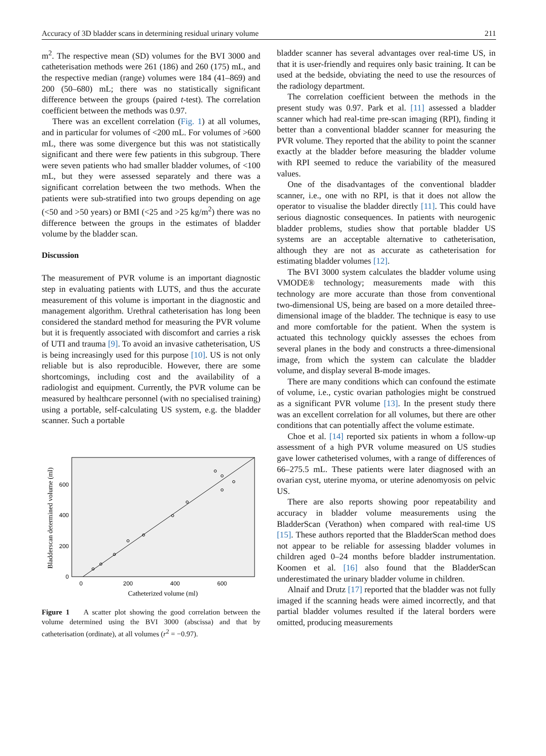Accuracy of 3D bladder scans in determining residual urinary volume 211
m<sup>2</sup>. The respective mean (SD) volumes for the BVI 3000 and catheterisation methods were 261 (186) and 260 (175) mL, and the respective median (range) volumes were 184 (41–869) and 200 (50–680) mL; there was no statistically significant difference between the groups (paired t-test). The correlation coefficient between the methods was 0.97.
There was an excellent correlation (Fig. 1) at all volumes, and in particular for volumes of <200 mL. For volumes of >600 mL, there was some divergence but this was not statistically significant and there were few patients in this subgroup. There were seven patients who had smaller bladder volumes, of <100 mL, but they were assessed separately and there was a significant correlation between the two methods. When the patients were sub-stratified into two groups depending on age (<50 and >50 years) or BMI (<25 and >25 kg/m<sup>2</sup>) there was no difference between the groups in the estimates of bladder volume by the bladder scan.
Discussion
The measurement of PVR volume is an important diagnostic step in evaluating patients with LUTS, and thus the accurate measurement of this volume is important in the diagnostic and management algorithm. Urethral catheterisation has long been considered the standard method for measuring the PVR volume but it is frequently associated with discomfort and carries a risk of UTI and trauma [9]. To avoid an invasive catheterisation, US is being increasingly used for this purpose [10]. US is not only reliable but is also reproducible. However, there are some shortcomings, including cost and the availability of a radiologist and equipment. Currently, the PVR volume can be measured by healthcare personnel (with no specialised training) using a portable, self-calculating US system, e.g. the bladder scanner. Such a portable
600
400
200
0
0
200
400
600
Catheterized volume (ml)
Bladderscan determined volume (ml)
Figure 1 A scatter plot showing the good correlation between the volume determined using the BVI 3000 (abscissa) and that by catheterisation (ordinate), at all volumes (r<sup>2</sup> = −0.97).
bladder scanner has several advantages over real-time US, in that it is user-friendly and requires only basic training. It can be used at the bedside, obviating the need to use the resources of the radiology department.
The correlation coefficient between the methods in the present study was 0.97. Park et al. [11] assessed a bladder scanner which had real-time pre-scan imaging (RPI), finding it better than a conventional bladder scanner for measuring the PVR volume. They reported that the ability to point the scanner exactly at the bladder before measuring the bladder volume with RPI seemed to reduce the variability of the measured values.
One of the disadvantages of the conventional bladder scanner, i.e., one with no RPI, is that it does not allow the operator to visualise the bladder directly [11]. This could have serious diagnostic consequences. In patients with neurogenic bladder problems, studies show that portable bladder US systems are an acceptable alternative to catheterisation, although they are not as accurate as catheterisation for estimating bladder volumes [12].
The BVI 3000 system calculates the bladder volume using VMODE® technology; measurements made with this technology are more accurate than those from conventional two-dimensional US, being are based on a more detailed three-dimensional image of the bladder. The technique is easy to use and more comfortable for the patient. When the system is actuated this technology quickly assesses the echoes from several planes in the body and constructs a three-dimensional image, from which the system can calculate the bladder volume, and display several B-mode images.
There are many conditions which can confound the estimate of volume, i.e., cystic ovarian pathologies might be construed as a significant PVR volume [13]. In the present study there was an excellent correlation for all volumes, but there are other conditions that can potentially affect the volume estimate.
Choe et al. [14] reported six patients in whom a follow-up assessment of a high PVR volume measured on US studies gave lower catheterised volumes, with a range of differences of 66–275.5 mL. These patients were later diagnosed with an ovarian cyst, uterine myoma, or uterine adenomyosis on pelvic US.
There are also reports showing poor repeatability and accuracy in bladder volume measurements using the BladderScan (Verathon) when compared with real-time US [15]. These authors reported that the BladderScan method does not appear to be reliable for assessing bladder volumes in children aged 0–24 months before bladder instrumentation. Koomen et al. [16] also found that the BladderScan underestimated the urinary bladder volume in children.
Alnaif and Drutz [17] reported that the bladder was not fully imaged if the scanning heads were aimed incorrectly, and that partial bladder volumes resulted if the lateral borders were omitted, producing measurements